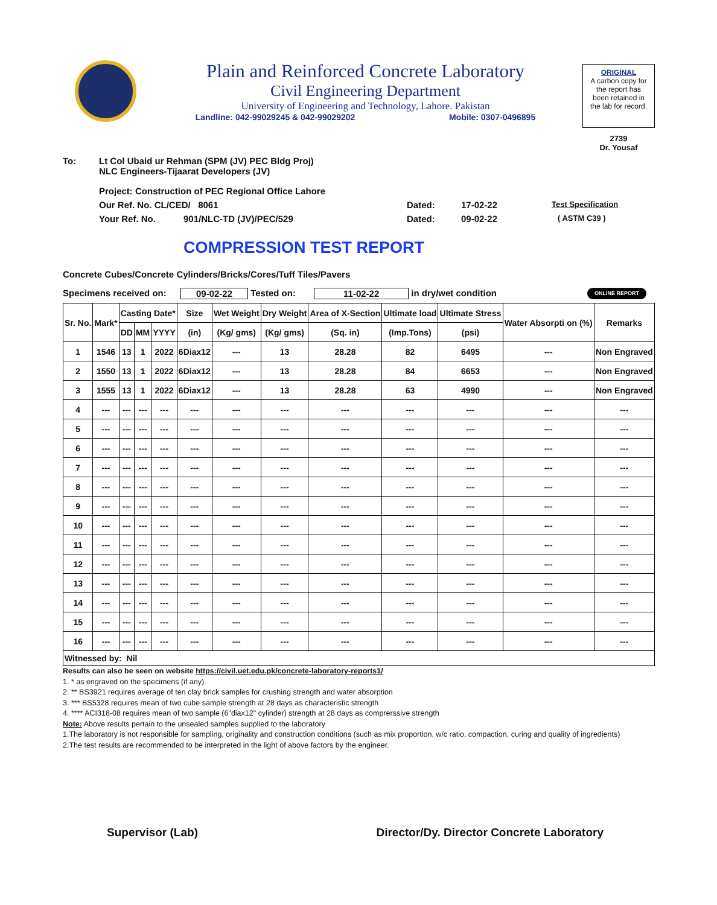Plain and Reinforced Concrete Laboratory
Civil Engineering Department
University of Engineering and Technology, Lahore. Pakistan
Landline: 042-99029245 & 042-99029202 Mobile: 0307-0496895
ORIGINAL
A carbon copy for
the report has
been retained in
the lab for record.
2739
Dr. Yousaf
To: Lt Col Ubaid ur Rehman (SPM (JV) PEC Bldg Proj)
NLC Engineers-Tijaarat Developers (JV)
Project: Construction of PEC Regional Office Lahore
Our Ref. No. CL/CED/ 8061 Dated: 17-02-22 Test Specification
Your Ref. No. 901/NLC-TD (JV)/PEC/529 Dated: 09-02-22 ( ASTM C39 )
COMPRESSION TEST REPORT
Concrete Cubes/Concrete Cylinders/Bricks/Cores/Tuff Tiles/Pavers
Specimens received on: 09-02-22 Tested on: 11-02-22 in dry/wet condition ONLINE REPORT
| Sr. No. | Mark* | Casting Date* | | | Size | Wet Weight | Dry Weight | Area of X-Section | Ultimate load | Ultimate Stress | Water Absorpti on (%) | Remarks |
| --- | --- | --- | --- | --- | --- | --- | --- | --- | --- | --- | --- | --- |
| | | DD | MM | YYYY | (in) | (Kg/ gms) | (Kg/ gms) | (Sq. in) | (Imp.Tons) | (psi) | | |
| 1 | 1546 | 13 | 1 | 2022 | 6Diax12 | --- | 13 | 28.28 | 82 | 6495 | --- | Non Engraved |
| 2 | 1550 | 13 | 1 | 2022 | 6Diax12 | --- | 13 | 28.28 | 84 | 6653 | --- | Non Engraved |
| 3 | 1555 | 13 | 1 | 2022 | 6Diax12 | --- | 13 | 28.28 | 63 | 4990 | --- | Non Engraved |
| 4 | --- | --- | --- | --- | --- | --- | --- | --- | --- | --- | --- | --- |
| 5 | --- | --- | --- | --- | --- | --- | --- | --- | --- | --- | --- | --- |
| 6 | --- | --- | --- | --- | --- | --- | --- | --- | --- | --- | --- | --- |
| 7 | --- | --- | --- | --- | --- | --- | --- | --- | --- | --- | --- | --- |
| 8 | --- | --- | --- | --- | --- | --- | --- | --- | --- | --- | --- | --- |
| 9 | --- | --- | --- | --- | --- | --- | --- | --- | --- | --- | --- | --- |
| 10 | --- | --- | --- | --- | --- | --- | --- | --- | --- | --- | --- | --- |
| 11 | --- | --- | --- | --- | --- | --- | --- | --- | --- | --- | --- | --- |
| 12 | --- | --- | --- | --- | --- | --- | --- | --- | --- | --- | --- | --- |
| 13 | --- | --- | --- | --- | --- | --- | --- | --- | --- | --- | --- | --- |
| 14 | --- | --- | --- | --- | --- | --- | --- | --- | --- | --- | --- | --- |
| 15 | --- | --- | --- | --- | --- | --- | --- | --- | --- | --- | --- | --- |
| 16 | --- | --- | --- | --- | --- | --- | --- | --- | --- | --- | --- | --- |
| Witnessed by: Nil | | | | | | | | | | | | |
Results can also be seen on website https://civil.uet.edu.pk/concrete-laboratory-reports1/
1. * as engraved on the specimens (if any)
2. ** BS3921 requires average of ten clay brick samples for crushing strength and water absorption
3. *** BS5328 requires mean of two cube sample strength at 28 days as characteristic strength
4. **** ACI318-08 requires mean of two sample (6"diax12" cylinder) strength at 28 days as comprerssive strength
Note: Above results pertain to the unsealed samples supplied to the laboratory
1.The laboratory is not responsible for sampling, originality and construction conditions (such as mix proportion, w/c ratio, compaction, curing and quality of ingredients)
2.The test results are recommended to be interpreted in the light of above factors by the engineer.
Supervisor (Lab) Director/Dy. Director Concrete Laboratory